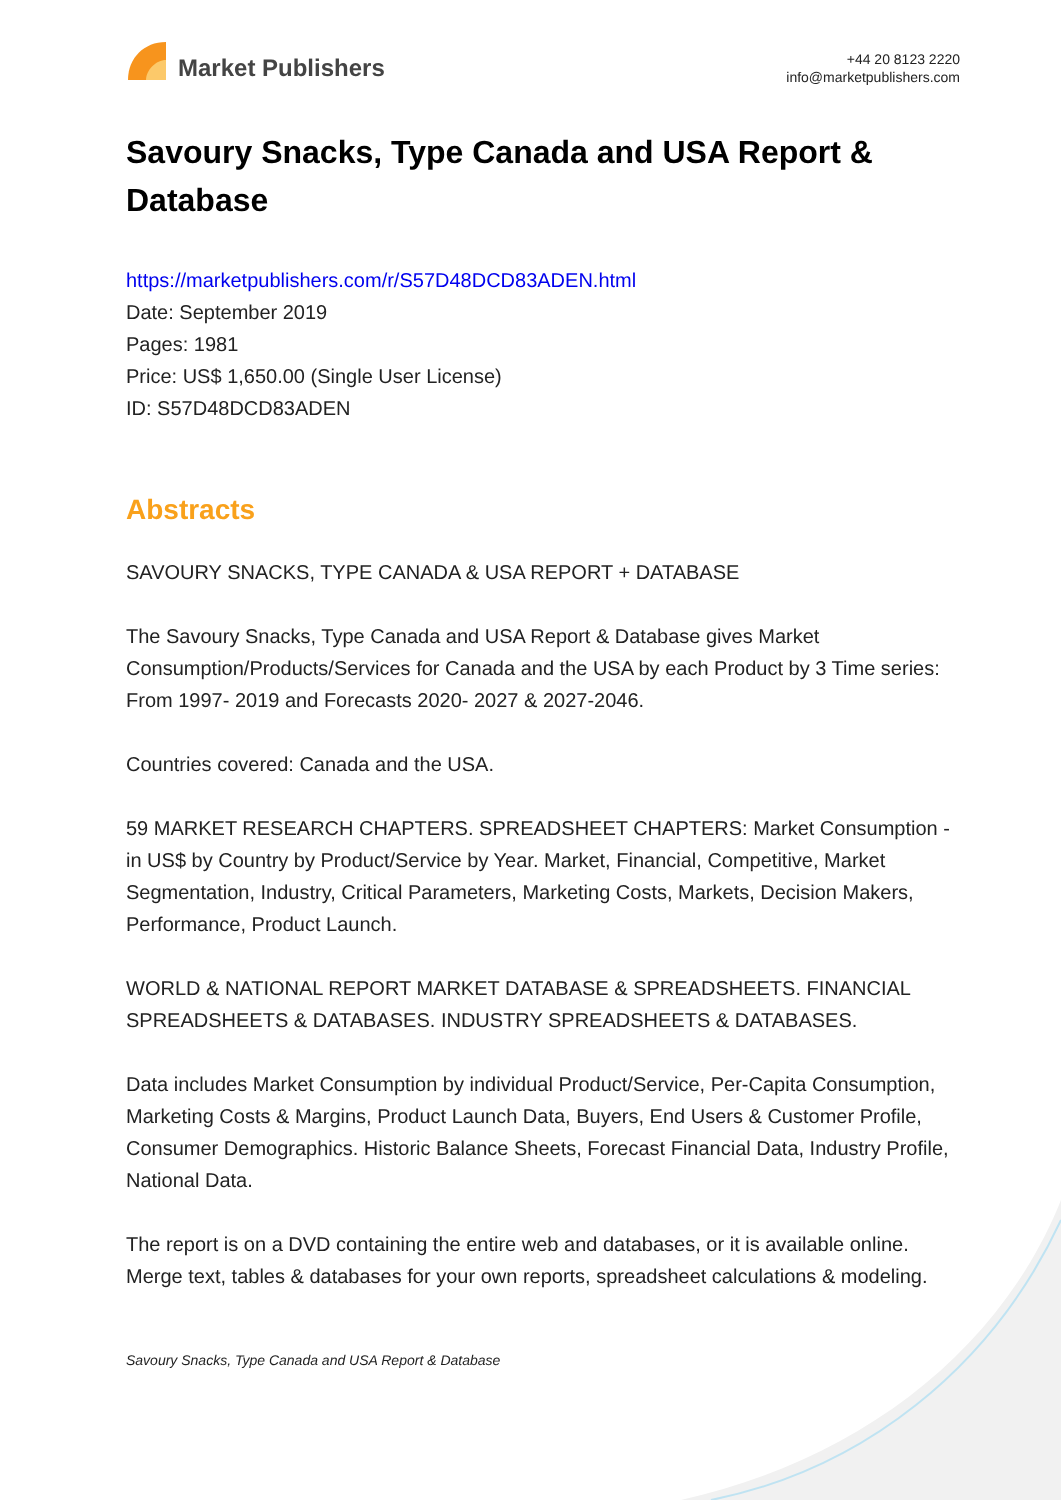Market Publishers
+44 20 8123 2220
info@marketpublishers.com
Savoury Snacks, Type Canada and USA Report & Database
https://marketpublishers.com/r/S57D48DCD83ADEN.html
Date: September 2019
Pages: 1981
Price: US$ 1,650.00 (Single User License)
ID: S57D48DCD83ADEN
Abstracts
SAVOURY SNACKS, TYPE CANADA & USA REPORT + DATABASE
The Savoury Snacks, Type Canada and USA Report & Database gives Market Consumption/Products/Services for Canada and the USA by each Product by 3 Time series: From 1997- 2019 and Forecasts 2020- 2027 & 2027-2046.
Countries covered: Canada and the USA.
59 MARKET RESEARCH CHAPTERS. SPREADSHEET CHAPTERS: Market Consumption - in US$ by Country by Product/Service by Year. Market, Financial, Competitive, Market Segmentation, Industry, Critical Parameters, Marketing Costs, Markets, Decision Makers, Performance, Product Launch.
WORLD & NATIONAL REPORT MARKET DATABASE & SPREADSHEETS. FINANCIAL SPREADSHEETS & DATABASES. INDUSTRY SPREADSHEETS & DATABASES.
Data includes Market Consumption by individual Product/Service, Per-Capita Consumption, Marketing Costs & Margins, Product Launch Data, Buyers, End Users & Customer Profile, Consumer Demographics. Historic Balance Sheets, Forecast Financial Data, Industry Profile, National Data.
The report is on a DVD containing the entire web and databases, or it is available online. Merge text, tables & databases for your own reports, spreadsheet calculations & modeling.
Savoury Snacks, Type Canada and USA Report & Database